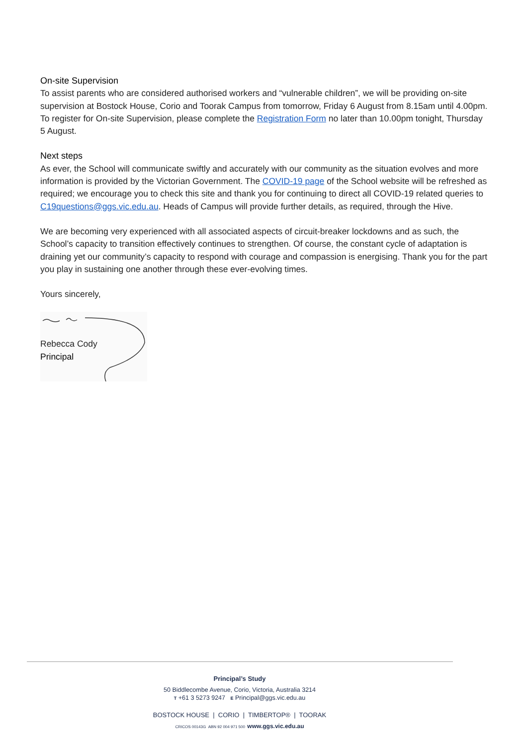On-site Supervision
To assist parents who are considered authorised workers and “vulnerable children”, we will be providing on-site supervision at Bostock House, Corio and Toorak Campus from tomorrow, Friday 6 August from 8.15am until 4.00pm. To register for On-site Supervision, please complete the Registration Form no later than 10.00pm tonight, Thursday 5 August.
Next steps
As ever, the School will communicate swiftly and accurately with our community as the situation evolves and more information is provided by the Victorian Government. The COVID-19 page of the School website will be refreshed as required; we encourage you to check this site and thank you for continuing to direct all COVID-19 related queries to C19questions@ggs.vic.edu.au. Heads of Campus will provide further details, as required, through the Hive.
We are becoming very experienced with all associated aspects of circuit-breaker lockdowns and as such, the School’s capacity to transition effectively continues to strengthen. Of course, the constant cycle of adaptation is draining yet our community’s capacity to respond with courage and compassion is energising. Thank you for the part you play in sustaining one another through these ever-evolving times.
Yours sincerely,
Rebecca Cody
Principal
Principal’s Study
50 Biddlecombe Avenue, Corio, Victoria, Australia 3214
T +61 3 5273 9247 E Principal@ggs.vic.edu.au
BOSTOCK HOUSE | CORIO | TIMBERTOP® | TOORAK
CRICOS 00143G ABN 92 004 971 500 www.ggs.vic.edu.au